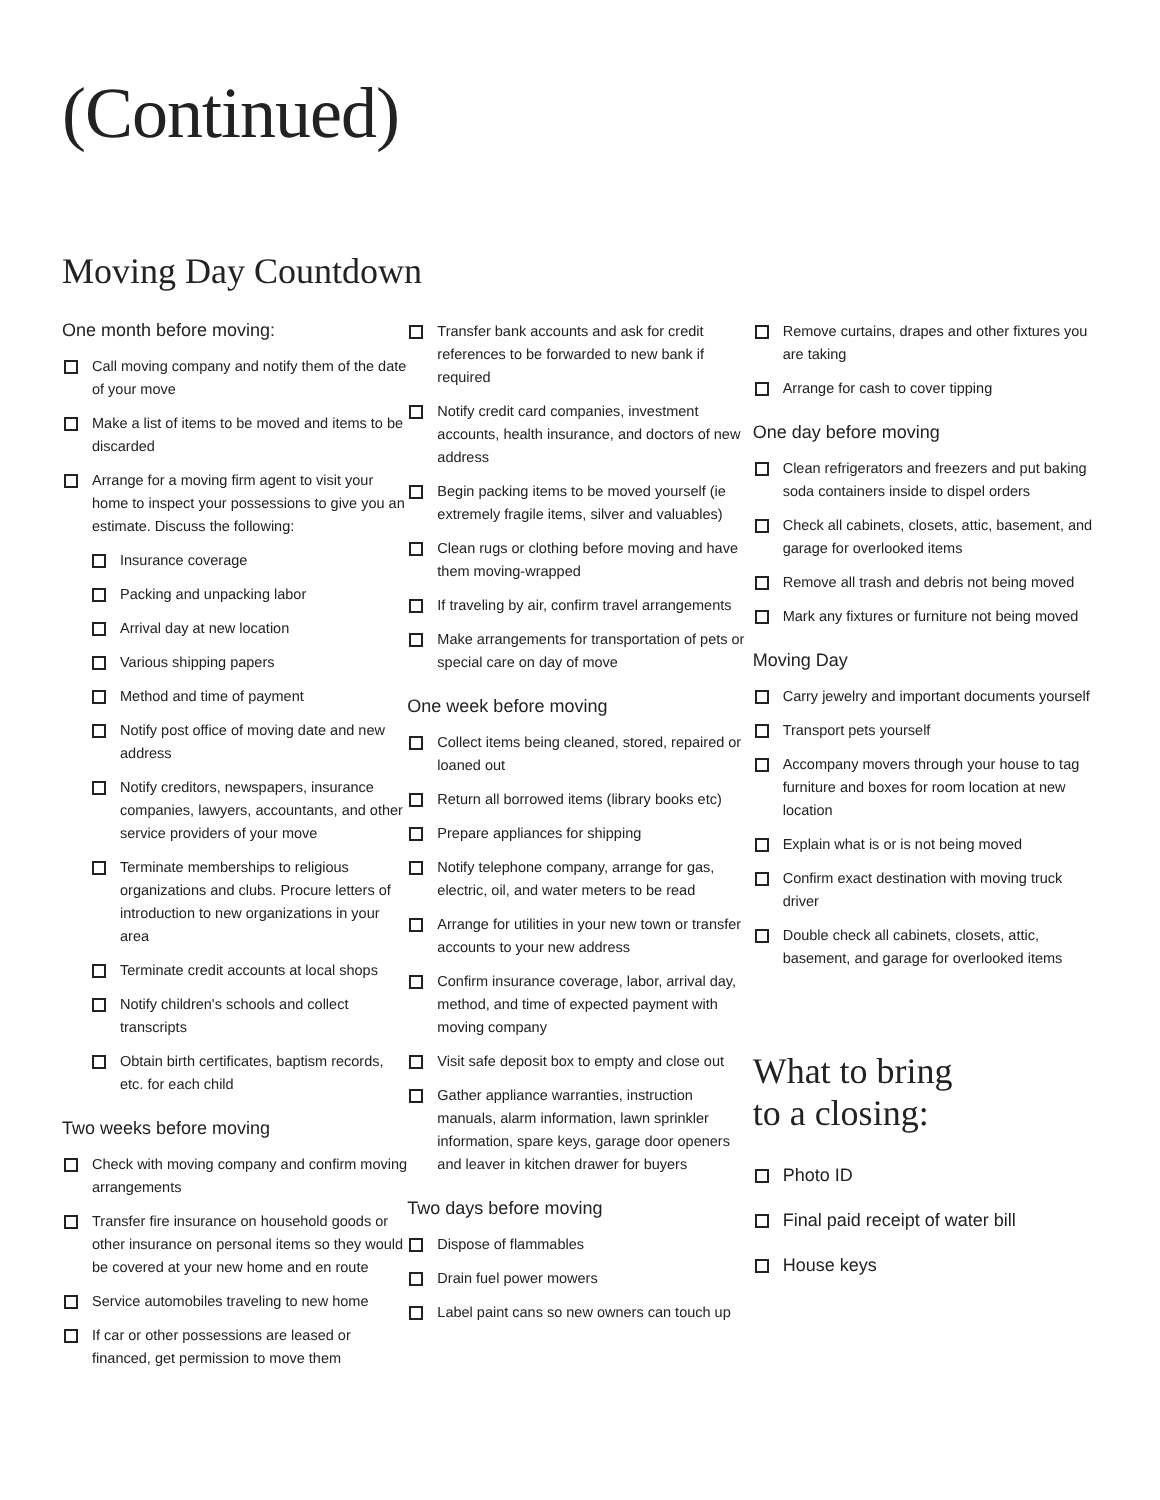(Continued)
Moving Day Countdown
One month before moving:
Call moving company and notify them of the date of your move
Make a list of items to be moved and items to be discarded
Arrange for a moving firm agent to visit your home to inspect your possessions to give you an estimate. Discuss the following:
Insurance coverage
Packing and unpacking labor
Arrival day at new location
Various shipping papers
Method and time of payment
Notify post office of moving date and new address
Notify creditors, newspapers, insurance companies, lawyers, accountants, and other service providers of your move
Terminate memberships to religious organizations and clubs. Procure letters of introduction to new organizations in your area
Terminate credit accounts at local shops
Notify children's schools and collect transcripts
Obtain birth certificates, baptism records, etc. for each child
Two weeks before moving
Check with moving company and confirm moving arrangements
Transfer fire insurance on household goods or other insurance on personal items so they would be covered at your new home and en route
Service automobiles traveling to new home
If car or other possessions are leased or financed, get permission to move them
Transfer bank accounts and ask for credit references to be forwarded to new bank if required
Notify credit card companies, investment accounts, health insurance, and doctors of new address
Begin packing items to be moved yourself (ie extremely fragile items, silver and valuables)
Clean rugs or clothing before moving and have them moving-wrapped
If traveling by air, confirm travel arrangements
Make arrangements for transportation of pets or special care on day of move
One week before moving
Collect items being cleaned, stored, repaired or loaned out
Return all borrowed items (library books etc)
Prepare appliances for shipping
Notify telephone company, arrange for gas, electric, oil, and water meters to be read
Arrange for utilities in your new town or transfer accounts to your new address
Confirm insurance coverage, labor, arrival day, method, and time of expected payment with moving company
Visit safe deposit box to empty and close out
Gather appliance warranties, instruction manuals, alarm information, lawn sprinkler information, spare keys, garage door openers and leaver in kitchen drawer for buyers
Two days before moving
Dispose of flammables
Drain fuel power mowers
Label paint cans so new owners can touch up
Remove curtains, drapes and other fixtures you are taking
Arrange for cash to cover tipping
One day before moving
Clean refrigerators and freezers and put baking soda containers inside to dispel orders
Check all cabinets, closets, attic, basement, and garage for overlooked items
Remove all trash and debris not being moved
Mark any fixtures or furniture not being moved
Moving Day
Carry jewelry and important documents yourself
Transport pets yourself
Accompany movers through your house to tag furniture and boxes for room location at new location
Explain what is or is not being moved
Confirm exact destination with moving truck driver
Double check all cabinets, closets, attic, basement, and garage for overlooked items
What to bring
to a closing:
Photo ID
Final paid receipt of water bill
House keys